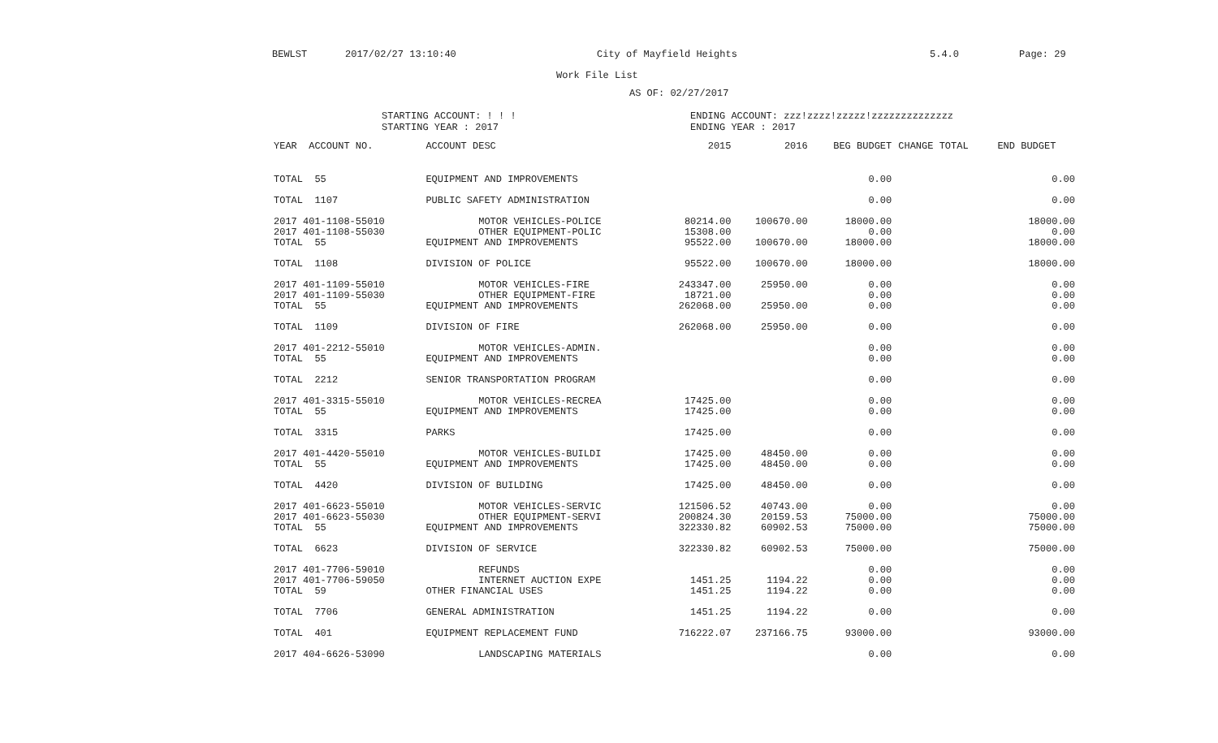BEWLST 2017/02/27 13:10:40 City of Mayfield Heights 5.4.0 Page: 29
Work File List
AS OF: 02/27/2017
STARTING ACCOUNT: ! ! !
STARTING YEAR : 2017
ENDING ACCOUNT: zzz!zzzz!zzzzz!zzzzzzzzzzzzzz
ENDING YEAR : 2017
| YEAR ACCOUNT NO. | ACCOUNT DESC | 2015 | 2016 | BEG BUDGET | CHANGE TOTAL | END BUDGET |
| --- | --- | --- | --- | --- | --- | --- |
| TOTAL 55 | EQUIPMENT AND IMPROVEMENTS | | | 0.00 | | 0.00 |
| TOTAL 1107 | PUBLIC SAFETY ADMINISTRATION | | | 0.00 | | 0.00 |
| 2017 401-1108-55010 | MOTOR VEHICLES-POLICE | 80214.00 | 100670.00 | 18000.00 | | 18000.00 |
| 2017 401-1108-55030 | OTHER EQUIPMENT-POLIC | 15308.00 | | 0.00 | | 0.00 |
| TOTAL 55 | EQUIPMENT AND IMPROVEMENTS | 95522.00 | 100670.00 | 18000.00 | | 18000.00 |
| TOTAL 1108 | DIVISION OF POLICE | 95522.00 | 100670.00 | 18000.00 | | 18000.00 |
| 2017 401-1109-55010 | MOTOR VEHICLES-FIRE | 243347.00 | 25950.00 | 0.00 | | 0.00 |
| 2017 401-1109-55030 | OTHER EQUIPMENT-FIRE | 18721.00 | | 0.00 | | 0.00 |
| TOTAL 55 | EQUIPMENT AND IMPROVEMENTS | 262068.00 | 25950.00 | 0.00 | | 0.00 |
| TOTAL 1109 | DIVISION OF FIRE | 262068.00 | 25950.00 | 0.00 | | 0.00 |
| 2017 401-2212-55010 | MOTOR VEHICLES-ADMIN. | | | 0.00 | | 0.00 |
| TOTAL 55 | EQUIPMENT AND IMPROVEMENTS | | | 0.00 | | 0.00 |
| TOTAL 2212 | SENIOR TRANSPORTATION PROGRAM | | | 0.00 | | 0.00 |
| 2017 401-3315-55010 | MOTOR VEHICLES-RECREA | 17425.00 | | 0.00 | | 0.00 |
| TOTAL 55 | EQUIPMENT AND IMPROVEMENTS | 17425.00 | | 0.00 | | 0.00 |
| TOTAL 3315 | PARKS | 17425.00 | | 0.00 | | 0.00 |
| 2017 401-4420-55010 | MOTOR VEHICLES-BUILDI | 17425.00 | 48450.00 | 0.00 | | 0.00 |
| TOTAL 55 | EQUIPMENT AND IMPROVEMENTS | 17425.00 | 48450.00 | 0.00 | | 0.00 |
| TOTAL 4420 | DIVISION OF BUILDING | 17425.00 | 48450.00 | 0.00 | | 0.00 |
| 2017 401-6623-55010 | MOTOR VEHICLES-SERVIC | 121506.52 | 40743.00 | 0.00 | | 0.00 |
| 2017 401-6623-55030 | OTHER EQUIPMENT-SERVI | 200824.30 | 20159.53 | 75000.00 | | 75000.00 |
| TOTAL 55 | EQUIPMENT AND IMPROVEMENTS | 322330.82 | 60902.53 | 75000.00 | | 75000.00 |
| TOTAL 6623 | DIVISION OF SERVICE | 322330.82 | 60902.53 | 75000.00 | | 75000.00 |
| 2017 401-7706-59010 | REFUNDS | | | 0.00 | | 0.00 |
| 2017 401-7706-59050 | INTERNET AUCTION EXPE | 1451.25 | 1194.22 | 0.00 | | 0.00 |
| TOTAL 59 | OTHER FINANCIAL USES | 1451.25 | 1194.22 | 0.00 | | 0.00 |
| TOTAL 7706 | GENERAL ADMINISTRATION | 1451.25 | 1194.22 | 0.00 | | 0.00 |
| TOTAL 401 | EQUIPMENT REPLACEMENT FUND | 716222.07 | 237166.75 | 93000.00 | | 93000.00 |
| 2017 404-6626-53090 | LANDSCAPING MATERIALS | | | 0.00 | | 0.00 |